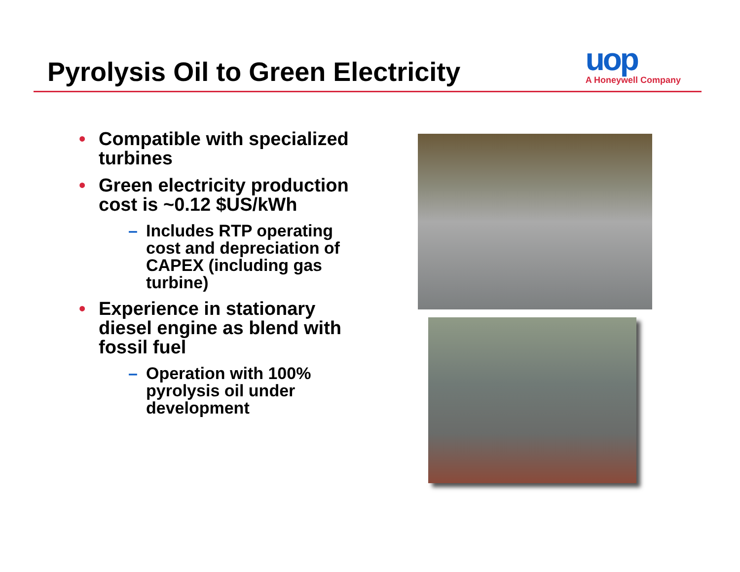Pyrolysis Oil to Green Electricity
uop
A Honeywell Company
• Compatible with specialized turbines
• Green electricity production cost is ~0.12 $US/kWh
– Includes RTP operating cost and depreciation of CAPEX (including gas turbine)
• Experience in stationary diesel engine as blend with fossil fuel
– Operation with 100% pyrolysis oil under development